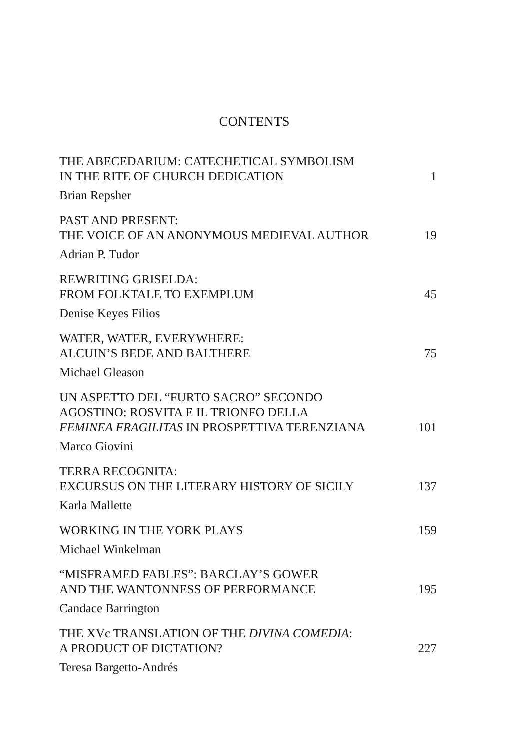CONTENTS
THE ABECEDARIUM: CATECHETICAL SYMBOLISM
IN THE RITE OF CHURCH DEDICATION
1
Brian Repsher
PAST AND PRESENT:
THE VOICE OF AN ANONYMOUS MEDIEVAL AUTHOR
19
Adrian P. Tudor
REWRITING GRISELDA:
FROM FOLKTALE TO EXEMPLUM
45
Denise Keyes Filios
WATER, WATER, EVERYWHERE:
ALCUIN’S BEDE AND BALTHERE
75
Michael Gleason
UN ASPETTO DEL “FURTO SACRO” SECONDO
AGOSTINO: ROSVITA E IL TRIONFO DELLA
FEMINEA FRAGILITAS IN PROSPETTIVA TERENZIANA
101
Marco Giovini
TERRA RECOGNITA:
EXCURSUS ON THE LITERARY HISTORY OF SICILY
137
Karla Mallette
WORKING IN THE YORK PLAYS
159
Michael Winkelman
“MISFRAMED FABLES”: BARCLAY’S GOWER
AND THE WANTONNESS OF PERFORMANCE
195
Candace Barrington
THE XVc TRANSLATION OF THE DIVINA COMEDIA:
A PRODUCT OF DICTATION?
227
Teresa Bargetto-Andrés